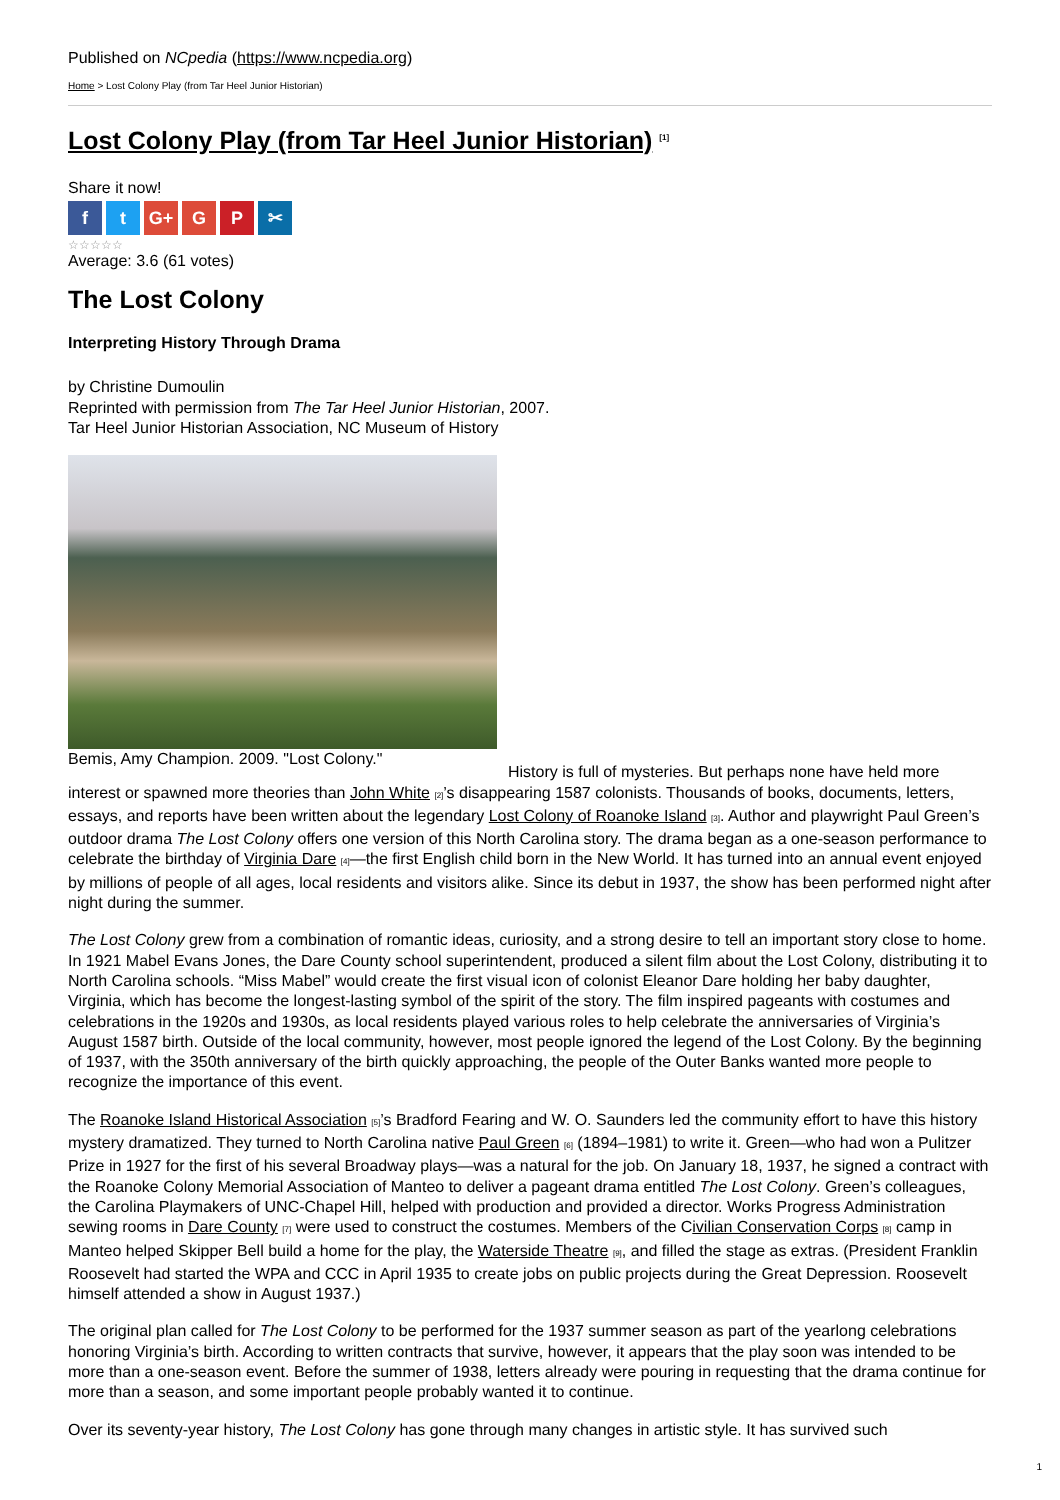Published on NCpedia (https://www.ncpedia.org)
Home > Lost Colony Play (from Tar Heel Junior Historian)
Lost Colony Play (from Tar Heel Junior Historian) <sup>[1]</sup>
Share it now!
ft G+ G P ✂
☆☆☆☆☆
Average: 3.6 (61 votes)
The Lost Colony
Interpreting History Through Drama
by Christine Dumoulin
Reprinted with permission from The Tar Heel Junior Historian, 2007.
Tar Heel Junior Historian Association, NC Museum of History
Bemis, Amy Champion. 2009. "Lost Colony."
History is full of mysteries. But perhaps none have held more interest or spawned more theories than John White [2]’s disappearing 1587 colonists. Thousands of books, documents, letters, essays, and reports have been written about the legendary Lost Colony of Roanoke Island [3]. Author and playwright Paul Green’s outdoor drama The Lost Colony offers one version of this North Carolina story. The drama began as a one-season performance to celebrate the birthday of Virginia Dare [4]—the first English child born in the New World. It has turned into an annual event enjoyed by millions of people of all ages, local residents and visitors alike. Since its debut in 1937, the show has been performed night after night during the summer.
The Lost Colony grew from a combination of romantic ideas, curiosity, and a strong desire to tell an important story close to home. In 1921 Mabel Evans Jones, the Dare County school superintendent, produced a silent film about the Lost Colony, distributing it to North Carolina schools. “Miss Mabel” would create the first visual icon of colonist Eleanor Dare holding her baby daughter, Virginia, which has become the longest-lasting symbol of the spirit of the story. The film inspired pageants with costumes and celebrations in the 1920s and 1930s, as local residents played various roles to help celebrate the anniversaries of Virginia’s August 1587 birth. Outside of the local community, however, most people ignored the legend of the Lost Colony. By the beginning of 1937, with the 350th anniversary of the birth quickly approaching, the people of the Outer Banks wanted more people to recognize the importance of this event.
The Roanoke Island Historical Association [5]’s Bradford Fearing and W. O. Saunders led the community effort to have this history mystery dramatized. They turned to North Carolina native Paul Green [6] (1894–1981) to write it. Green—who had won a Pulitzer Prize in 1927 for the first of his several Broadway plays—was a natural for the job. On January 18, 1937, he signed a contract with the Roanoke Colony Memorial Association of Manteo to deliver a pageant drama entitled The Lost Colony. Green’s colleagues, the Carolina Playmakers of UNC-Chapel Hill, helped with production and provided a director. Works Progress Administration sewing rooms in Dare County [7] were used to construct the costumes. Members of the Civilian Conservation Corps [8] camp in Manteo helped Skipper Bell build a home for the play, the Waterside Theatre [9], and filled the stage as extras. (President Franklin Roosevelt had started the WPA and CCC in April 1935 to create jobs on public projects during the Great Depression. Roosevelt himself attended a show in August 1937.)
The original plan called for The Lost Colony to be performed for the 1937 summer season as part of the yearlong celebrations honoring Virginia’s birth. According to written contracts that survive, however, it appears that the play soon was intended to be more than a one-season event. Before the summer of 1938, letters already were pouring in requesting that the drama continue for more than a season, and some important people probably wanted it to continue.
Over its seventy-year history, The Lost Colony has gone through many changes in artistic style. It has survived such
1